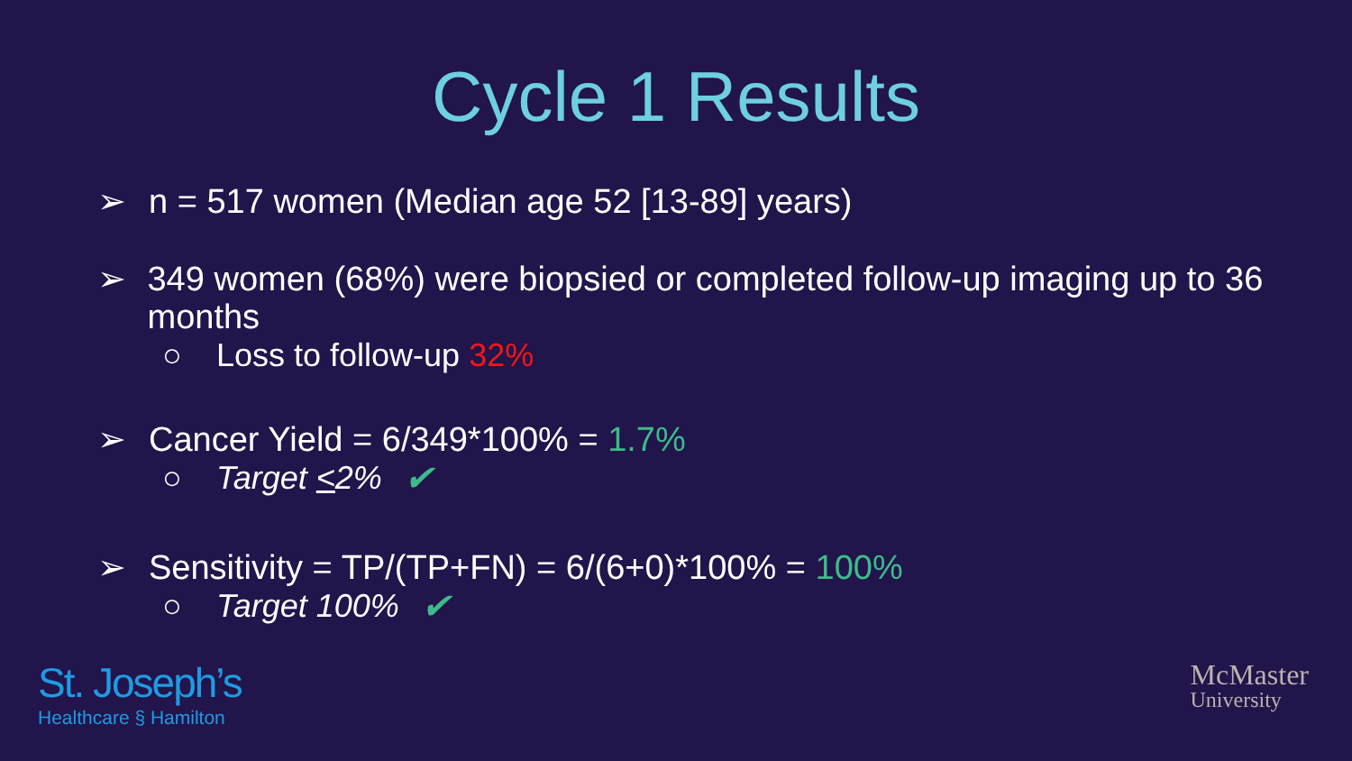Cycle 1 Results
➢ n = 517 women (Median age 52 [13-89] years)
➢ 349 women (68%) were biopsied or completed follow-up imaging up to 36 months
○ Loss to follow-up 32%
➢ Cancer Yield = 6/349*100% = 1.7%
○ Target <2% ✔
➢ Sensitivity = TP/(TP+FN) = 6/(6+0)*100% = 100%
○ Target 100% ✔
St. Joseph’s
Healthcare § Hamilton
McMaster
University